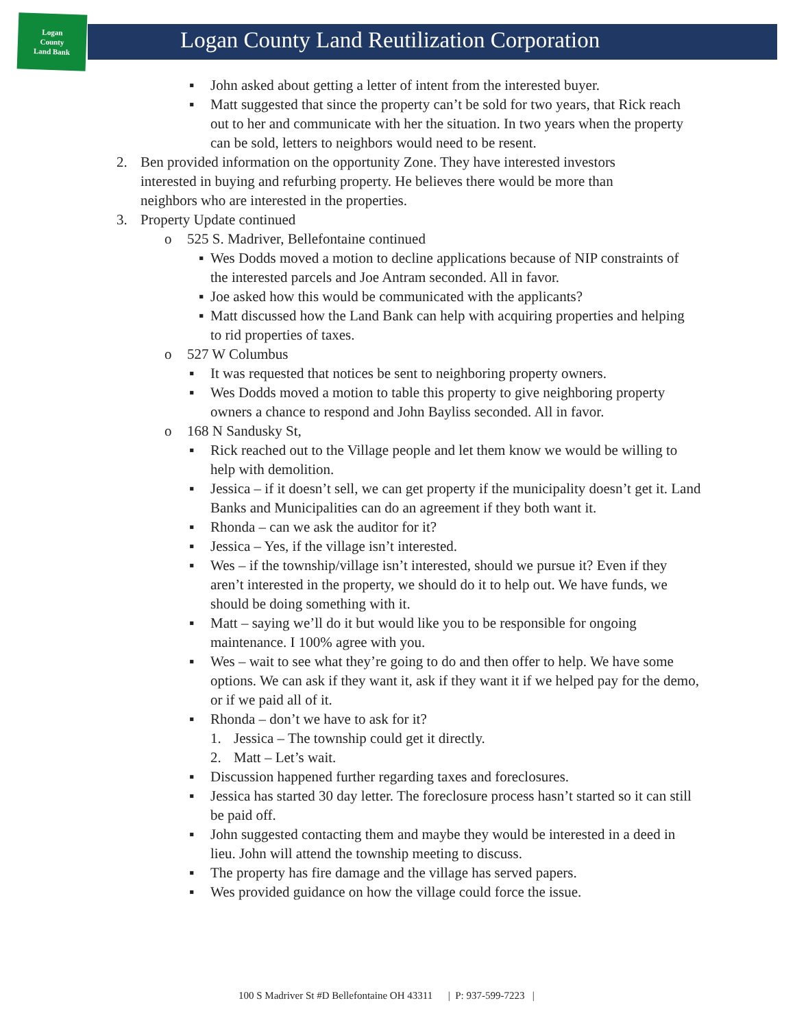Logan
County
Land Bank
Logan County Land Reutilization Corporation
▪ John asked about getting a letter of intent from the interested buyer.
▪ Matt suggested that since the property can’t be sold for two years, that Rick reach out to her and communicate with her the situation. In two years when the property can be sold, letters to neighbors would need to be resent.
2. Ben provided information on the opportunity Zone. They have interested investors interested in buying and refurbing property. He believes there would be more than neighbors who are interested in the properties.
3. Property Update continued
o 525 S. Madriver, Bellefontaine continued
▪ Wes Dodds moved a motion to decline applications because of NIP constraints of the interested parcels and Joe Antram seconded. All in favor.
▪ Joe asked how this would be communicated with the applicants?
▪ Matt discussed how the Land Bank can help with acquiring properties and helping to rid properties of taxes.
o 527 W Columbus
▪ It was requested that notices be sent to neighboring property owners.
▪ Wes Dodds moved a motion to table this property to give neighboring property owners a chance to respond and John Bayliss seconded. All in favor.
o 168 N Sandusky St,
▪ Rick reached out to the Village people and let them know we would be willing to help with demolition.
▪ Jessica – if it doesn’t sell, we can get property if the municipality doesn’t get it. Land Banks and Municipalities can do an agreement if they both want it.
▪ Rhonda – can we ask the auditor for it?
▪ Jessica – Yes, if the village isn’t interested.
▪ Wes – if the township/village isn’t interested, should we pursue it? Even if they aren’t interested in the property, we should do it to help out. We have funds, we should be doing something with it.
▪ Matt – saying we’ll do it but would like you to be responsible for ongoing maintenance. I 100% agree with you.
▪ Wes – wait to see what they’re going to do and then offer to help. We have some options. We can ask if they want it, ask if they want it if we helped pay for the demo, or if we paid all of it.
▪ Rhonda – don’t we have to ask for it?
1. Jessica – The township could get it directly.
2. Matt – Let’s wait.
▪ Discussion happened further regarding taxes and foreclosures.
▪ Jessica has started 30 day letter. The foreclosure process hasn’t started so it can still be paid off.
▪ John suggested contacting them and maybe they would be interested in a deed in lieu. John will attend the township meeting to discuss.
▪ The property has fire damage and the village has served papers.
▪ Wes provided guidance on how the village could force the issue.
100 S Madriver St #D Bellefontaine OH 43311 | P: 937-599-7223 |